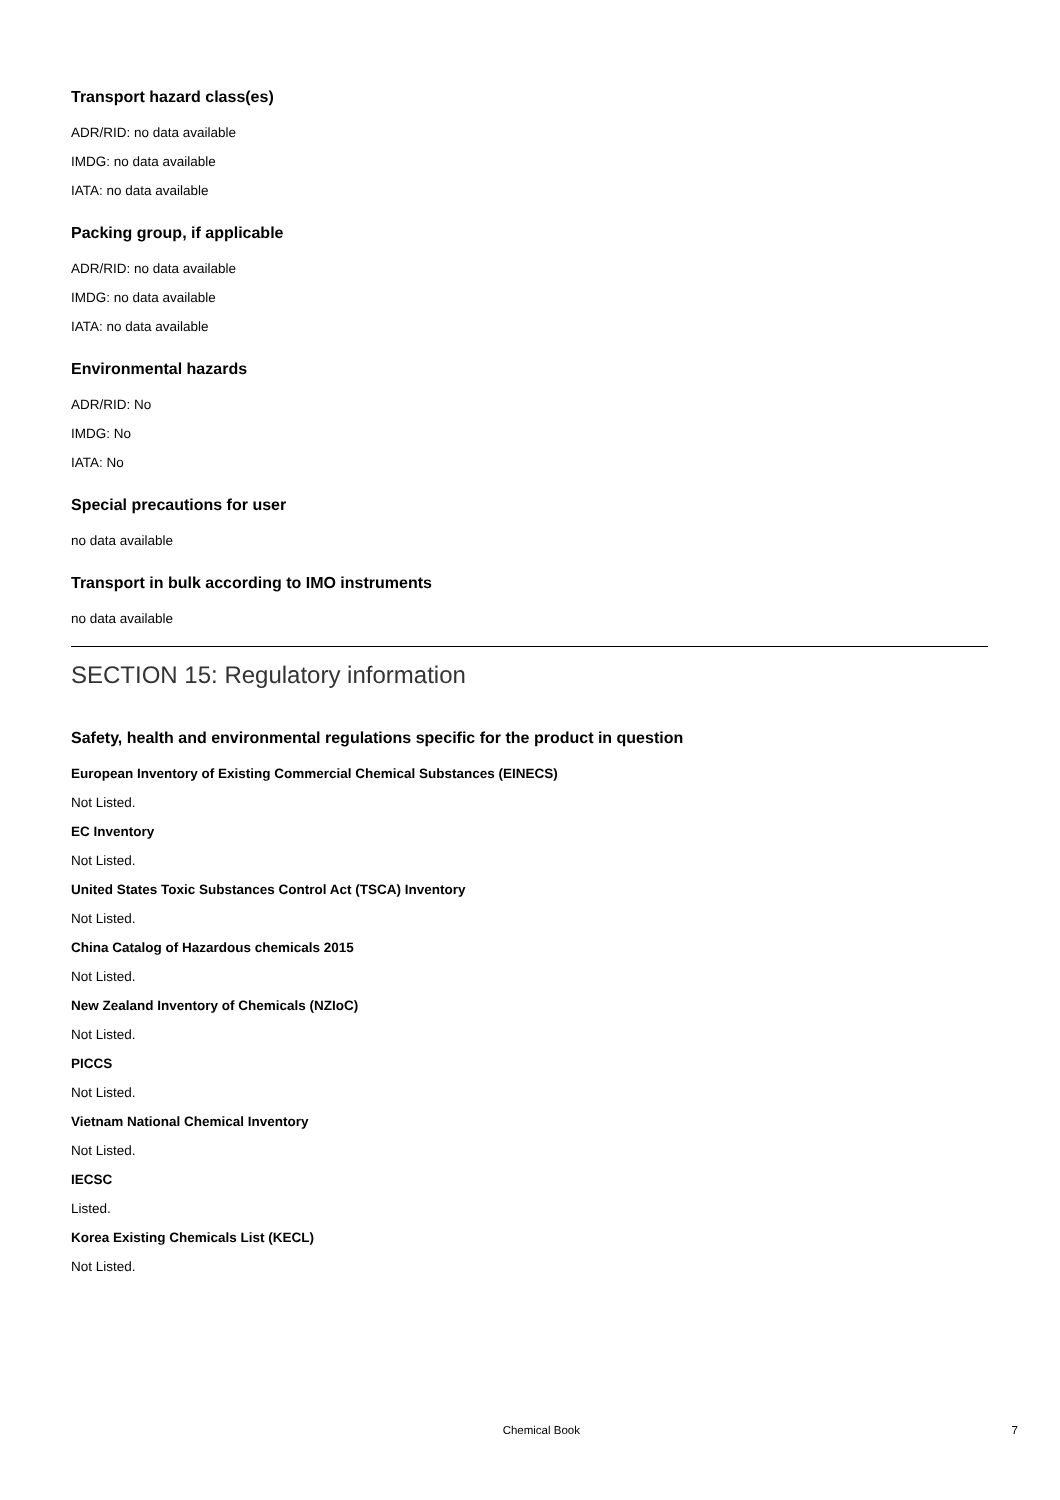Transport hazard class(es)
ADR/RID: no data available
IMDG: no data available
IATA: no data available
Packing group, if applicable
ADR/RID: no data available
IMDG: no data available
IATA: no data available
Environmental hazards
ADR/RID: No
IMDG: No
IATA: No
Special precautions for user
no data available
Transport in bulk according to IMO instruments
no data available
SECTION 15: Regulatory information
Safety, health and environmental regulations specific for the product in question
European Inventory of Existing Commercial Chemical Substances (EINECS)
Not Listed.
EC Inventory
Not Listed.
United States Toxic Substances Control Act (TSCA) Inventory
Not Listed.
China Catalog of Hazardous chemicals 2015
Not Listed.
New Zealand Inventory of Chemicals (NZIoC)
Not Listed.
PICCS
Not Listed.
Vietnam National Chemical Inventory
Not Listed.
IECSC
Listed.
Korea Existing Chemicals List (KECL)
Not Listed.
Chemical Book 7